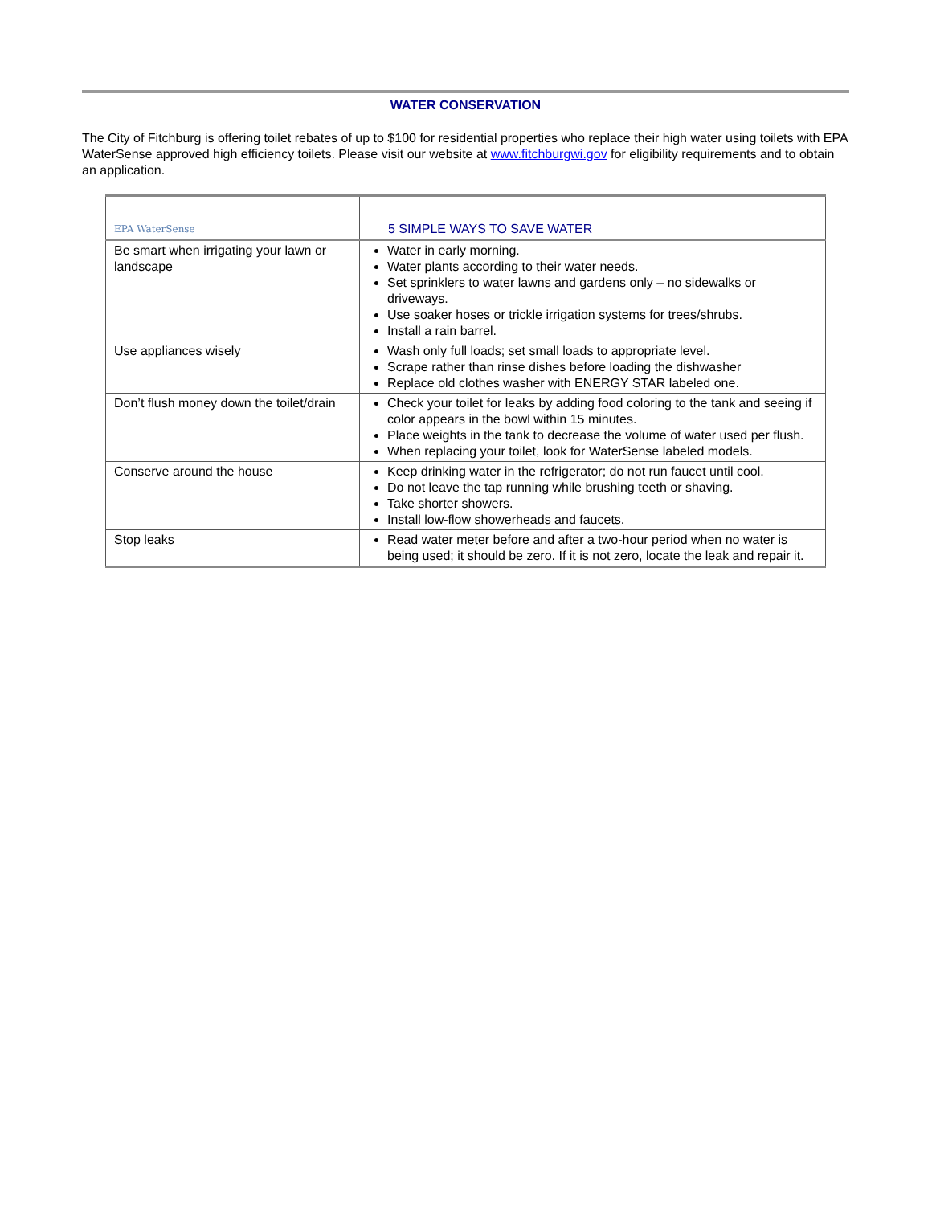WATER CONSERVATION
The City of Fitchburg is offering toilet rebates of up to $100 for residential properties who replace their high water using toilets with EPA WaterSense approved high efficiency toilets. Please visit our website at www.fitchburgwi.gov for eligibility requirements and to obtain an application.
| EPA WaterSense | 5 SIMPLE WAYS TO SAVE WATER |
| Be smart when irrigating your lawn or landscape | Water in early morning. Water plants according to their water needs. Set sprinklers to water lawns and gardens only – no sidewalks or driveways. Use soaker hoses or trickle irrigation systems for trees/shrubs. Install a rain barrel. |
| Use appliances wisely | Wash only full loads; set small loads to appropriate level. Scrape rather than rinse dishes before loading the dishwasher Replace old clothes washer with ENERGY STAR labeled one. |
| Don’t flush money down the toilet/drain | Check your toilet for leaks by adding food coloring to the tank and seeing if color appears in the bowl within 15 minutes. Place weights in the tank to decrease the volume of water used per flush. When replacing your toilet, look for WaterSense labeled models. |
| Conserve around the house | Keep drinking water in the refrigerator; do not run faucet until cool. Do not leave the tap running while brushing teeth or shaving. Take shorter showers. Install low-flow showerheads and faucets. |
| Stop leaks | Read water meter before and after a two-hour period when no water is being used; it should be zero. If it is not zero, locate the leak and repair it. |